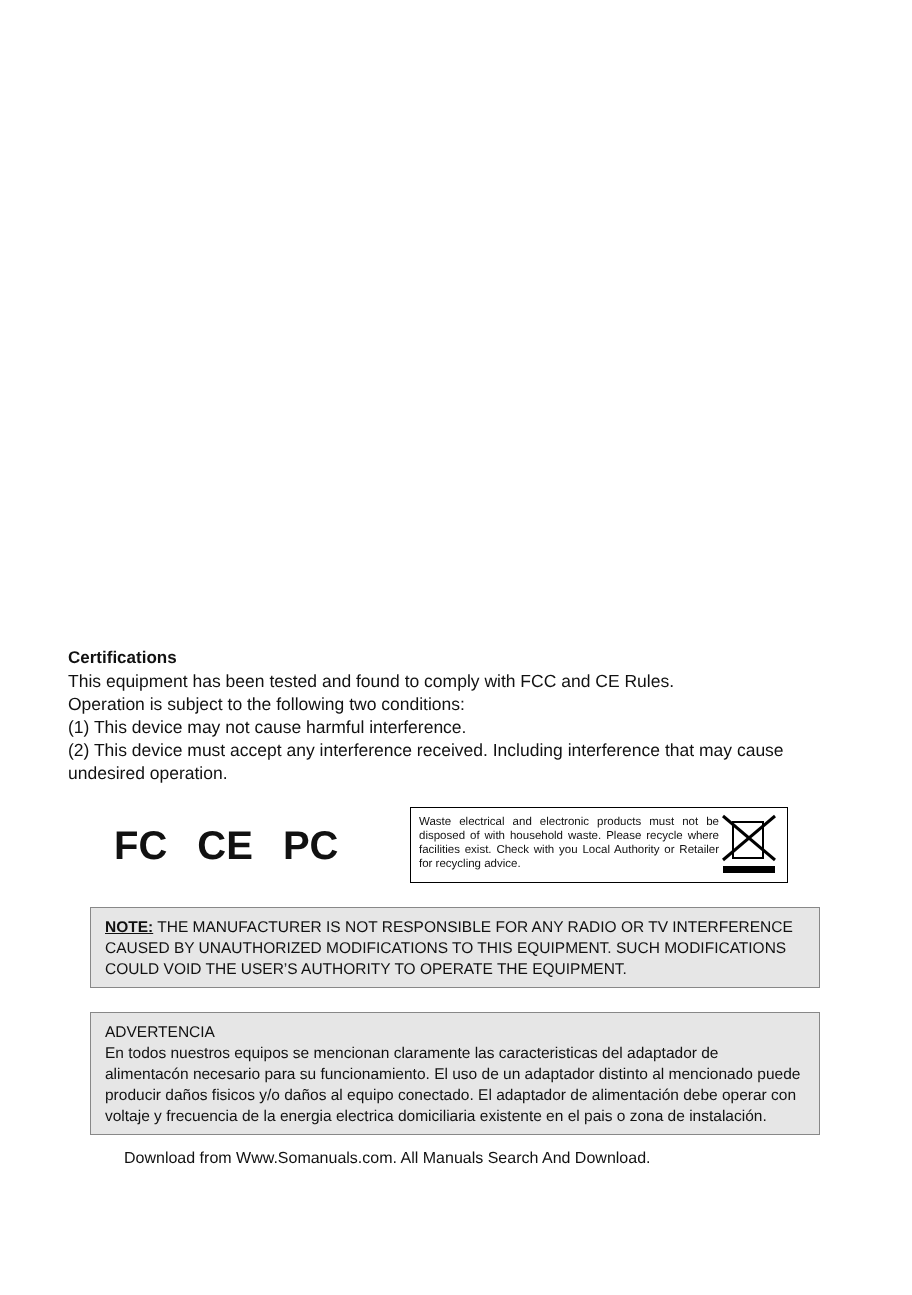Certifications
This equipment has been tested and found to comply with FCC and CE Rules.
Operation is subject to the following two conditions:
(1) This device may not cause harmful interference.
(2) This device must accept any interference received. Including interference that may cause undesired operation.
FC CE PC
Waste electrical and electronic products must not be disposed of with household waste. Please recycle where facilities exist. Check with you Local Authority or Retailer for recycling advice.
NOTE: THE MANUFACTURER IS NOT RESPONSIBLE FOR ANY RADIO OR TV INTERFERENCE CAUSED BY UNAUTHORIZED MODIFICATIONS TO THIS EQUIPMENT. SUCH MODIFICATIONS COULD VOID THE USER’S AUTHORITY TO OPERATE THE EQUIPMENT.
ADVERTENCIA
En todos nuestros equipos se mencionan claramente las caracteristicas del adaptador de alimentacón necesario para su funcionamiento. El uso de un adaptador distinto al mencionado puede producir daños fisicos y/o daños al equipo conectado. El adaptador de alimentación debe operar con voltaje y frecuencia de la energia electrica domiciliaria existente en el pais o zona de instalación.
Download from Www.Somanuals.com. All Manuals Search And Download.